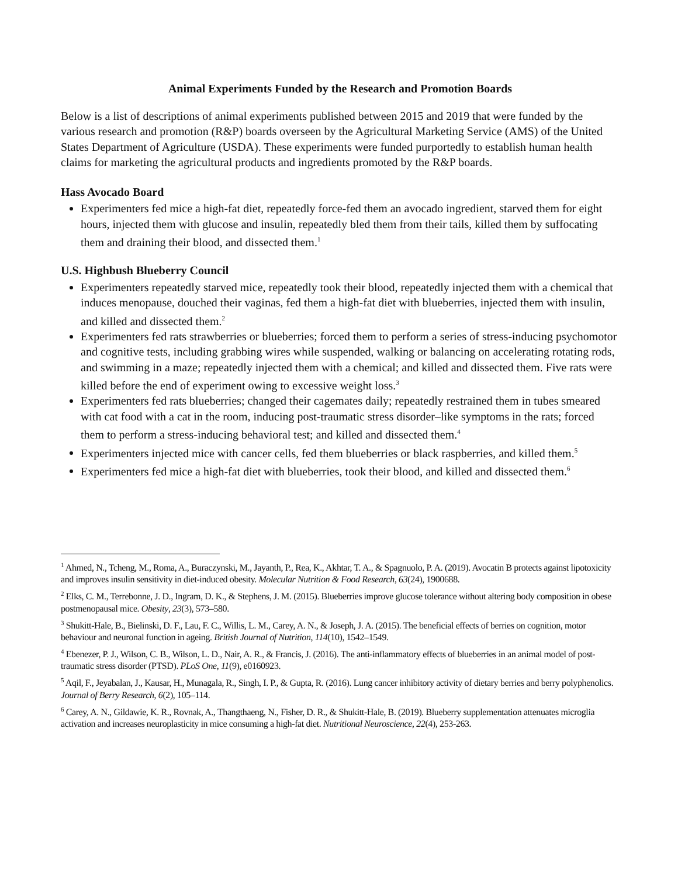Animal Experiments Funded by the Research and Promotion Boards
Below is a list of descriptions of animal experiments published between 2015 and 2019 that were funded by the various research and promotion (R&P) boards overseen by the Agricultural Marketing Service (AMS) of the United States Department of Agriculture (USDA). These experiments were funded purportedly to establish human health claims for marketing the agricultural products and ingredients promoted by the R&P boards.
Hass Avocado Board
Experimenters fed mice a high-fat diet, repeatedly force-fed them an avocado ingredient, starved them for eight hours, injected them with glucose and insulin, repeatedly bled them from their tails, killed them by suffocating them and draining their blood, and dissected them.<sup>1</sup>
U.S. Highbush Blueberry Council
Experimenters repeatedly starved mice, repeatedly took their blood, repeatedly injected them with a chemical that induces menopause, douched their vaginas, fed them a high-fat diet with blueberries, injected them with insulin, and killed and dissected them.<sup>2</sup>
Experimenters fed rats strawberries or blueberries; forced them to perform a series of stress-inducing psychomotor and cognitive tests, including grabbing wires while suspended, walking or balancing on accelerating rotating rods, and swimming in a maze; repeatedly injected them with a chemical; and killed and dissected them. Five rats were killed before the end of experiment owing to excessive weight loss.<sup>3</sup>
Experimenters fed rats blueberries; changed their cagemates daily; repeatedly restrained them in tubes smeared with cat food with a cat in the room, inducing post-traumatic stress disorder–like symptoms in the rats; forced them to perform a stress-inducing behavioral test; and killed and dissected them.<sup>4</sup>
Experimenters injected mice with cancer cells, fed them blueberries or black raspberries, and killed them.<sup>5</sup>
Experimenters fed mice a high-fat diet with blueberries, took their blood, and killed and dissected them.<sup>6</sup>
<sup>1</sup> Ahmed, N., Tcheng, M., Roma, A., Buraczynski, M., Jayanth, P., Rea, K., Akhtar, T. A., & Spagnuolo, P. A. (2019). Avocatin B protects against lipotoxicity and improves insulin sensitivity in diet-induced obesity. Molecular Nutrition & Food Research, 63(24), 1900688.
<sup>2</sup> Elks, C. M., Terrebonne, J. D., Ingram, D. K., & Stephens, J. M. (2015). Blueberries improve glucose tolerance without altering body composition in obese postmenopausal mice. Obesity, 23(3), 573–580.
<sup>3</sup> Shukitt-Hale, B., Bielinski, D. F., Lau, F. C., Willis, L. M., Carey, A. N., & Joseph, J. A. (2015). The beneficial effects of berries on cognition, motor behaviour and neuronal function in ageing. British Journal of Nutrition, 114(10), 1542–1549.
<sup>4</sup> Ebenezer, P. J., Wilson, C. B., Wilson, L. D., Nair, A. R., & Francis, J. (2016). The anti-inflammatory effects of blueberries in an animal model of post-traumatic stress disorder (PTSD). PLoS One, 11(9), e0160923.
<sup>5</sup> Aqil, F., Jeyabalan, J., Kausar, H., Munagala, R., Singh, I. P., & Gupta, R. (2016). Lung cancer inhibitory activity of dietary berries and berry polyphenolics. Journal of Berry Research, 6(2), 105–114.
<sup>6</sup> Carey, A. N., Gildawie, K. R., Rovnak, A., Thangthaeng, N., Fisher, D. R., & Shukitt-Hale, B. (2019). Blueberry supplementation attenuates microglia activation and increases neuroplasticity in mice consuming a high-fat diet. Nutritional Neuroscience, 22(4), 253-263.